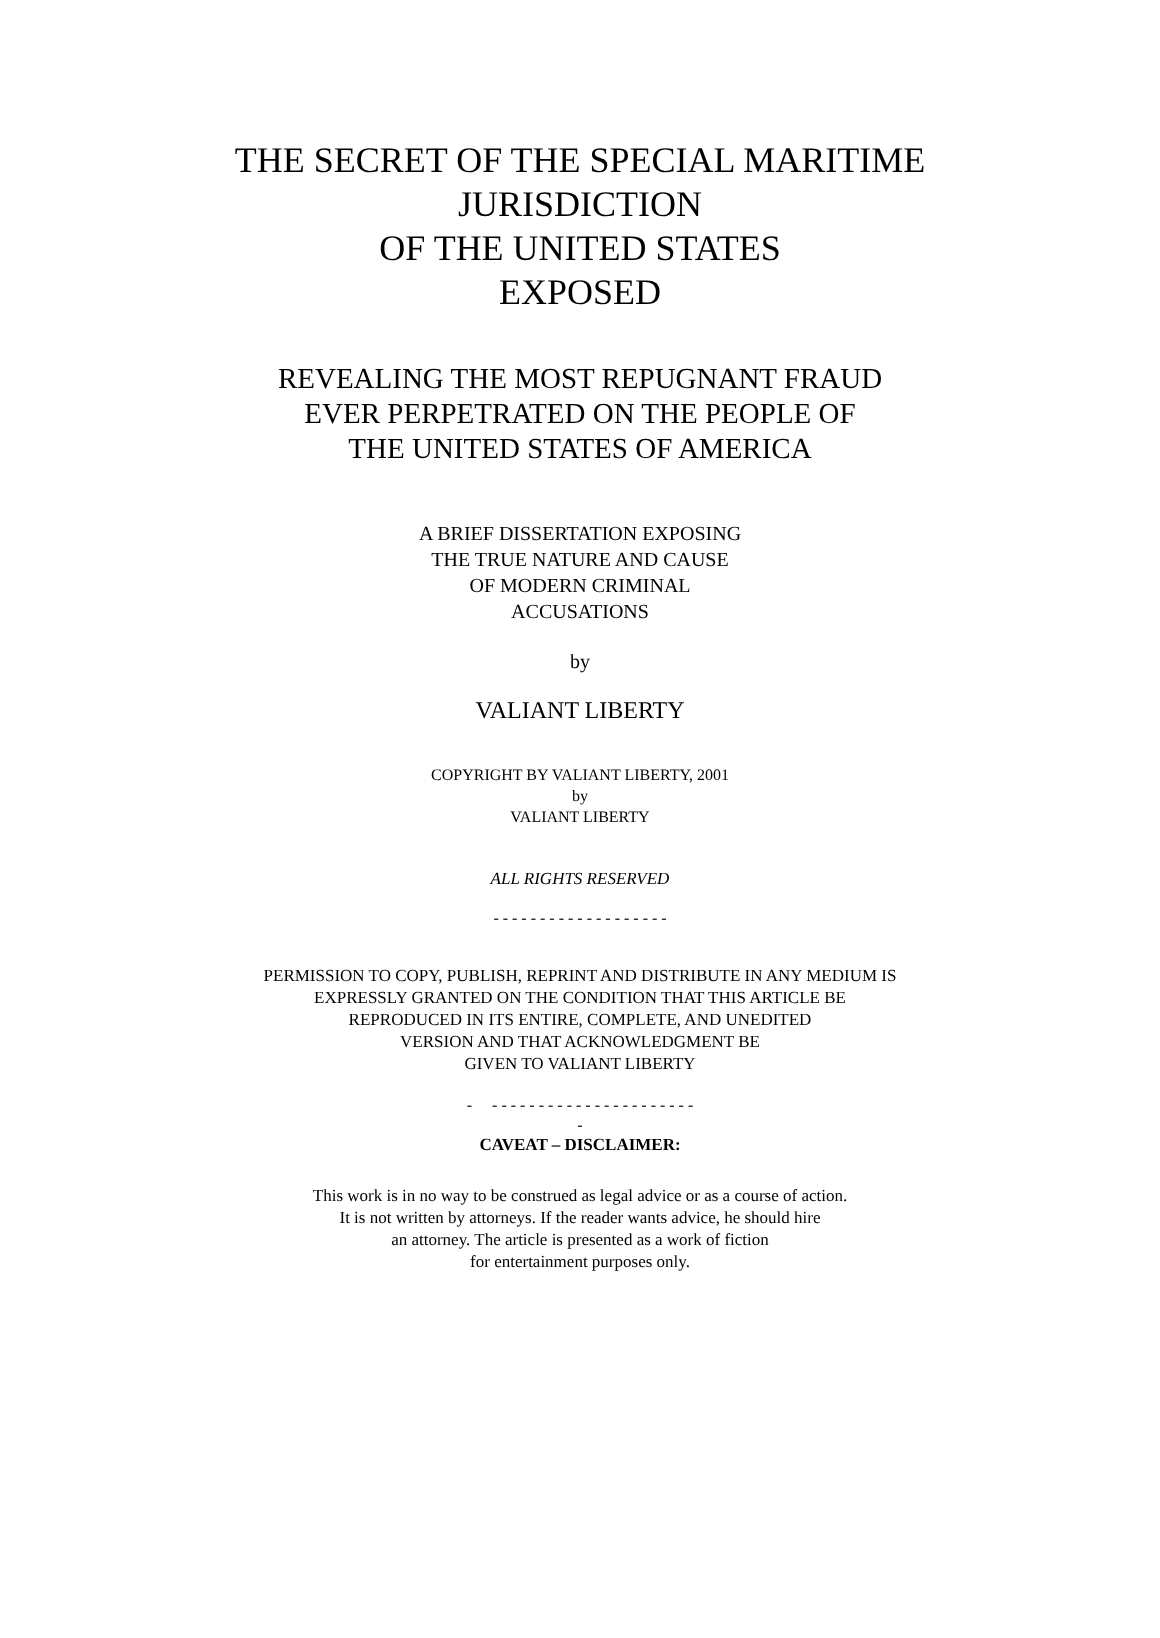THE SECRET OF THE SPECIAL MARITIME
JURISDICTION
OF THE UNITED STATES
EXPOSED
REVEALING THE MOST REPUGNANT FRAUD
EVER PERPETRATED ON THE PEOPLE OF
THE UNITED STATES OF AMERICA
A BRIEF DISSERTATION EXPOSING
THE TRUE NATURE AND CAUSE
OF MODERN CRIMINAL
ACCUSATIONS
by
VALIANT LIBERTY
COPYRIGHT BY VALIANT LIBERTY, 2001
by
VALIANT LIBERTY
ALL RIGHTS RESERVED
- - - - - - - - - - - - - - - - - - -
PERMISSION TO COPY, PUBLISH, REPRINT AND DISTRIBUTE IN ANY MEDIUM IS
EXPRESSLY GRANTED ON THE CONDITION THAT THIS ARTICLE BE
REPRODUCED IN ITS ENTIRE, COMPLETE, AND UNEDITED
VERSION AND THAT ACKNOWLEDGMENT BE
GIVEN TO VALIANT LIBERTY
- - - - - - - - - - - - - - - - - - - - - - -
-
CAVEAT – DISCLAIMER:
This work is in no way to be construed as legal advice or as a course of action.
It is not written by attorneys. If the reader wants advice, he should hire
an attorney. The article is presented as a work of fiction
for entertainment purposes only.